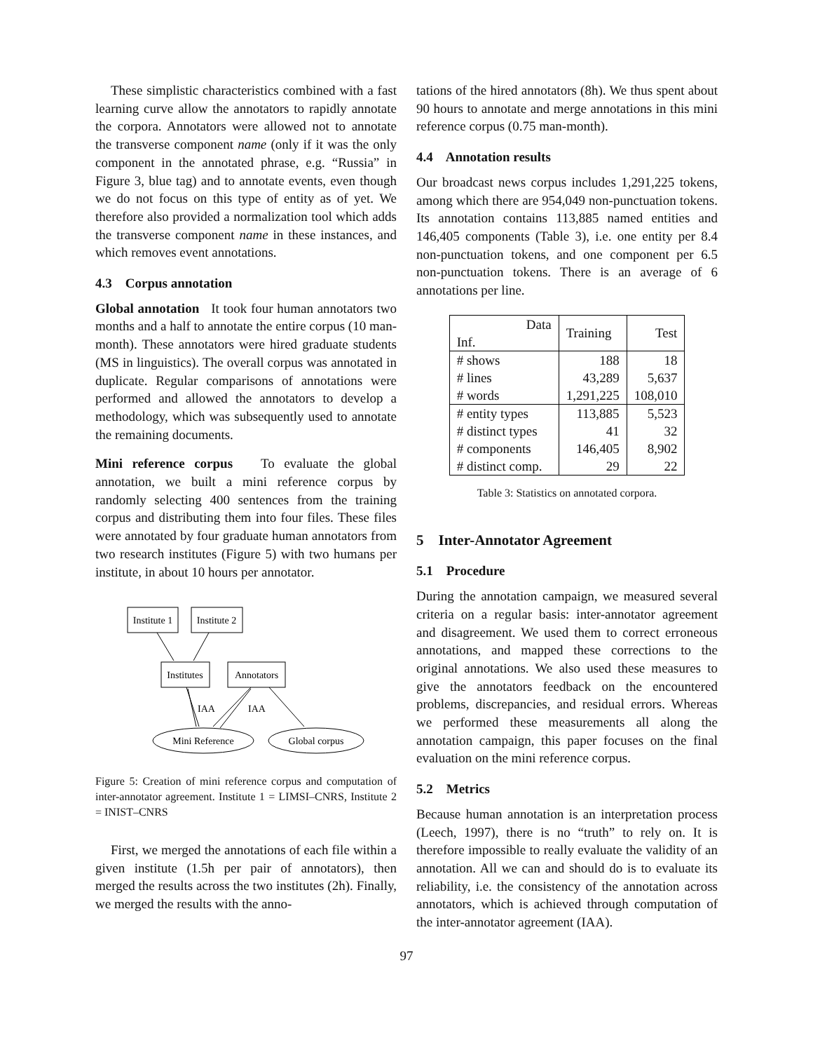These simplistic characteristics combined with a fast learning curve allow the annotators to rapidly annotate the corpora. Annotators were allowed not to annotate the transverse component name (only if it was the only component in the annotated phrase, e.g. “Russia” in Figure 3, blue tag) and to annotate events, even though we do not focus on this type of entity as of yet. We therefore also provided a normalization tool which adds the transverse component name in these instances, and which removes event annotations.
4.3 Corpus annotation
Global annotation It took four human annotators two months and a half to annotate the entire corpus (10 man-month). These annotators were hired graduate students (MS in linguistics). The overall corpus was annotated in duplicate. Regular comparisons of annotations were performed and allowed the annotators to develop a methodology, which was subsequently used to annotate the remaining documents.
Mini reference corpus To evaluate the global annotation, we built a mini reference corpus by randomly selecting 400 sentences from the training corpus and distributing them into four files. These files were annotated by four graduate human annotators from two research institutes (Figure 5) with two humans per institute, in about 10 hours per annotator.
Institute 1
Institute 2
Institutes
Annotators
Mini Reference
Global corpus
IAA
IAA
Figure 5: Creation of mini reference corpus and computation of inter-annotator agreement. Institute 1 = LIMSI–CNRS, Institute 2 = INIST–CNRS
First, we merged the annotations of each file within a given institute (1.5h per pair of annotators), then merged the results across the two institutes (2h). Finally, we merged the results with the anno-
tations of the hired annotators (8h). We thus spent about 90 hours to annotate and merge annotations in this mini reference corpus (0.75 man-month).
4.4 Annotation results
Our broadcast news corpus includes 1,291,225 tokens, among which there are 954,049 non-punctuation tokens. Its annotation contains 113,885 named entities and 146,405 components (Table 3), i.e. one entity per 8.4 non-punctuation tokens, and one component per 6.5 non-punctuation tokens. There is an average of 6 annotations per line.
| Data Inf. | Training | Test |
| --- | --- | --- |
| # shows | 188 | 18 |
| # lines | 43,289 | 5,637 |
| # words | 1,291,225 | 108,010 |
| # entity types | 113,885 | 5,523 |
| # distinct types | 41 | 32 |
| # components | 146,405 | 8,902 |
| # distinct comp. | 29 | 22 |
Table 3: Statistics on annotated corpora.
5 Inter-Annotator Agreement
5.1 Procedure
During the annotation campaign, we measured several criteria on a regular basis: inter-annotator agreement and disagreement. We used them to correct erroneous annotations, and mapped these corrections to the original annotations. We also used these measures to give the annotators feedback on the encountered problems, discrepancies, and residual errors. Whereas we performed these measurements all along the annotation campaign, this paper focuses on the final evaluation on the mini reference corpus.
5.2 Metrics
Because human annotation is an interpretation process (Leech, 1997), there is no “truth” to rely on. It is therefore impossible to really evaluate the validity of an annotation. All we can and should do is to evaluate its reliability, i.e. the consistency of the annotation across annotators, which is achieved through computation of the inter-annotator agreement (IAA).
97